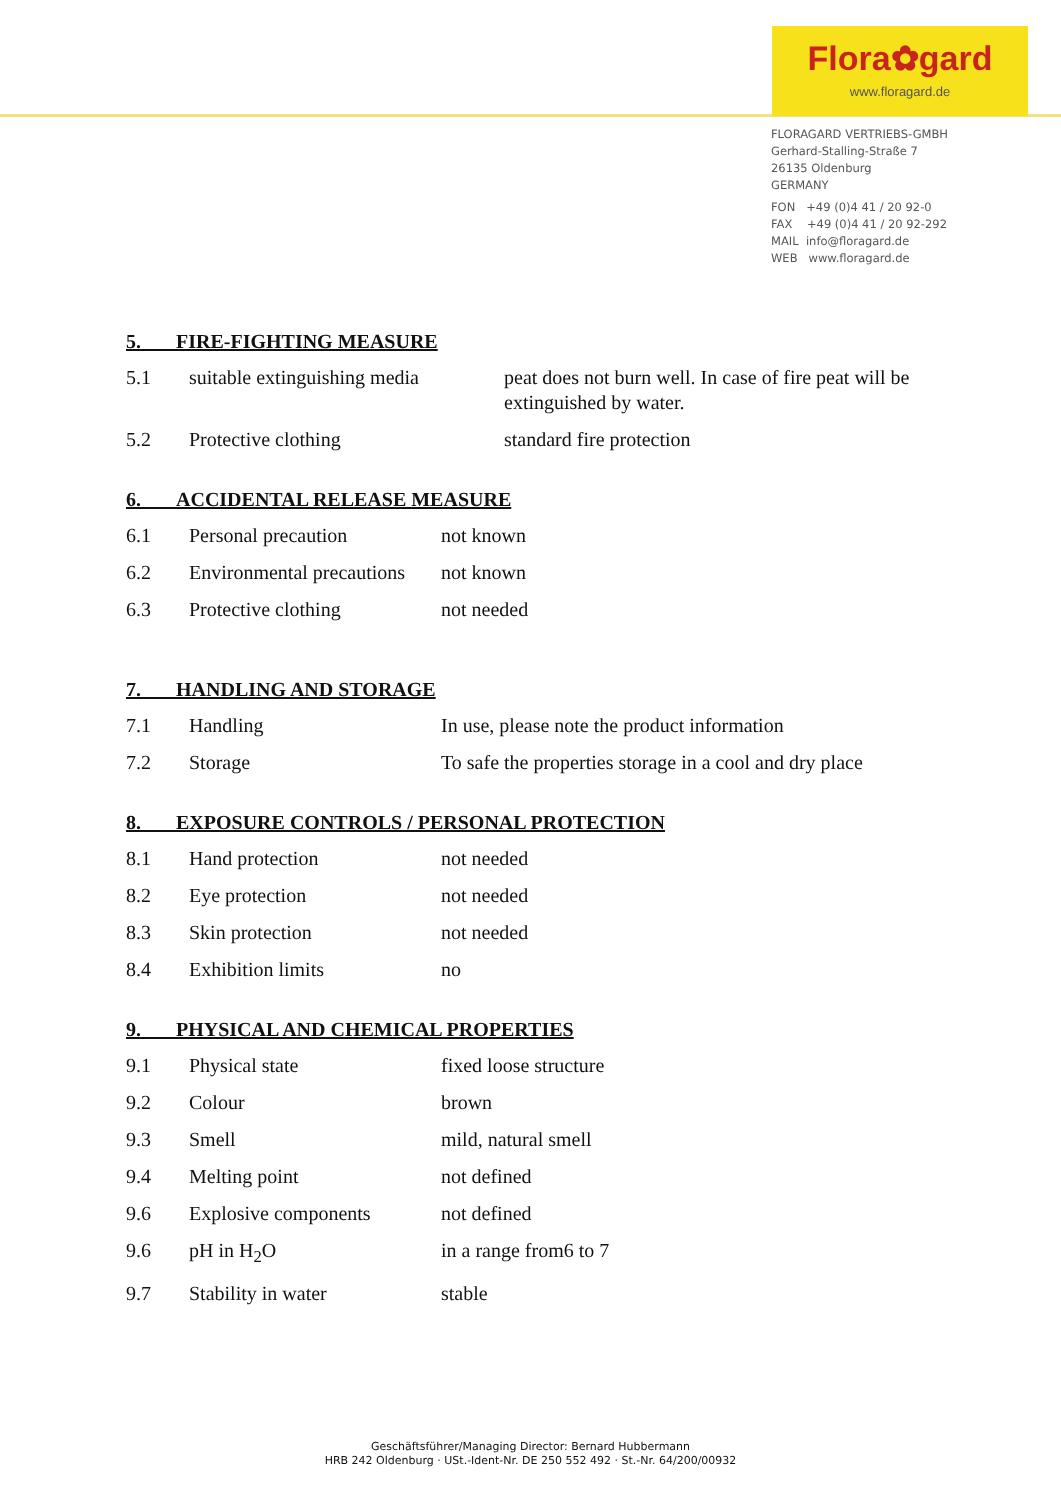Flora✿gard
www.floragard.de
FLORAGARD VERTRIEBS-GMBH
Gerhard-Stalling-Straße 7
26135 Oldenburg
GERMANY
FON +49 (0)4 41 / 20 92-0
FAX +49 (0)4 41 / 20 92-292
MAIL info@floragard.de
WEB www.floragard.de
5. FIRE-FIGHTING MEASURE
| 5.1 | suitable extinguishing media | peat does not burn well. In case of fire peat will be extinguished by water. |
| 5.2 | Protective clothing | standard fire protection |
6. ACCIDENTAL RELEASE MEASURE
| 6.1 | Personal precaution | not known |
| 6.2 | Environmental precautions | not known |
| 6.3 | Protective clothing | not needed |
7. HANDLING AND STORAGE
| 7.1 | Handling | In use, please note the product information |
| 7.2 | Storage | To safe the properties storage in a cool and dry place |
8. EXPOSURE CONTROLS / PERSONAL PROTECTION
| 8.1 | Hand protection | not needed |
| 8.2 | Eye protection | not needed |
| 8.3 | Skin protection | not needed |
| 8.4 | Exhibition limits | no |
9. PHYSICAL AND CHEMICAL PROPERTIES
| 9.1 | Physical state | fixed loose structure |
| 9.2 | Colour | brown |
| 9.3 | Smell | mild, natural smell |
| 9.4 | Melting point | not defined |
| 9.6 | Explosive components | not defined |
| 9.6 | pH in H<sub>2</sub>O | in a range from6 to 7 |
| 9.7 | Stability in water | stable |
Geschäftsführer/Managing Director: Bernard Hubbermann
HRB 242 Oldenburg · USt.-Ident-Nr. DE 250 552 492 · St.-Nr. 64/200/00932